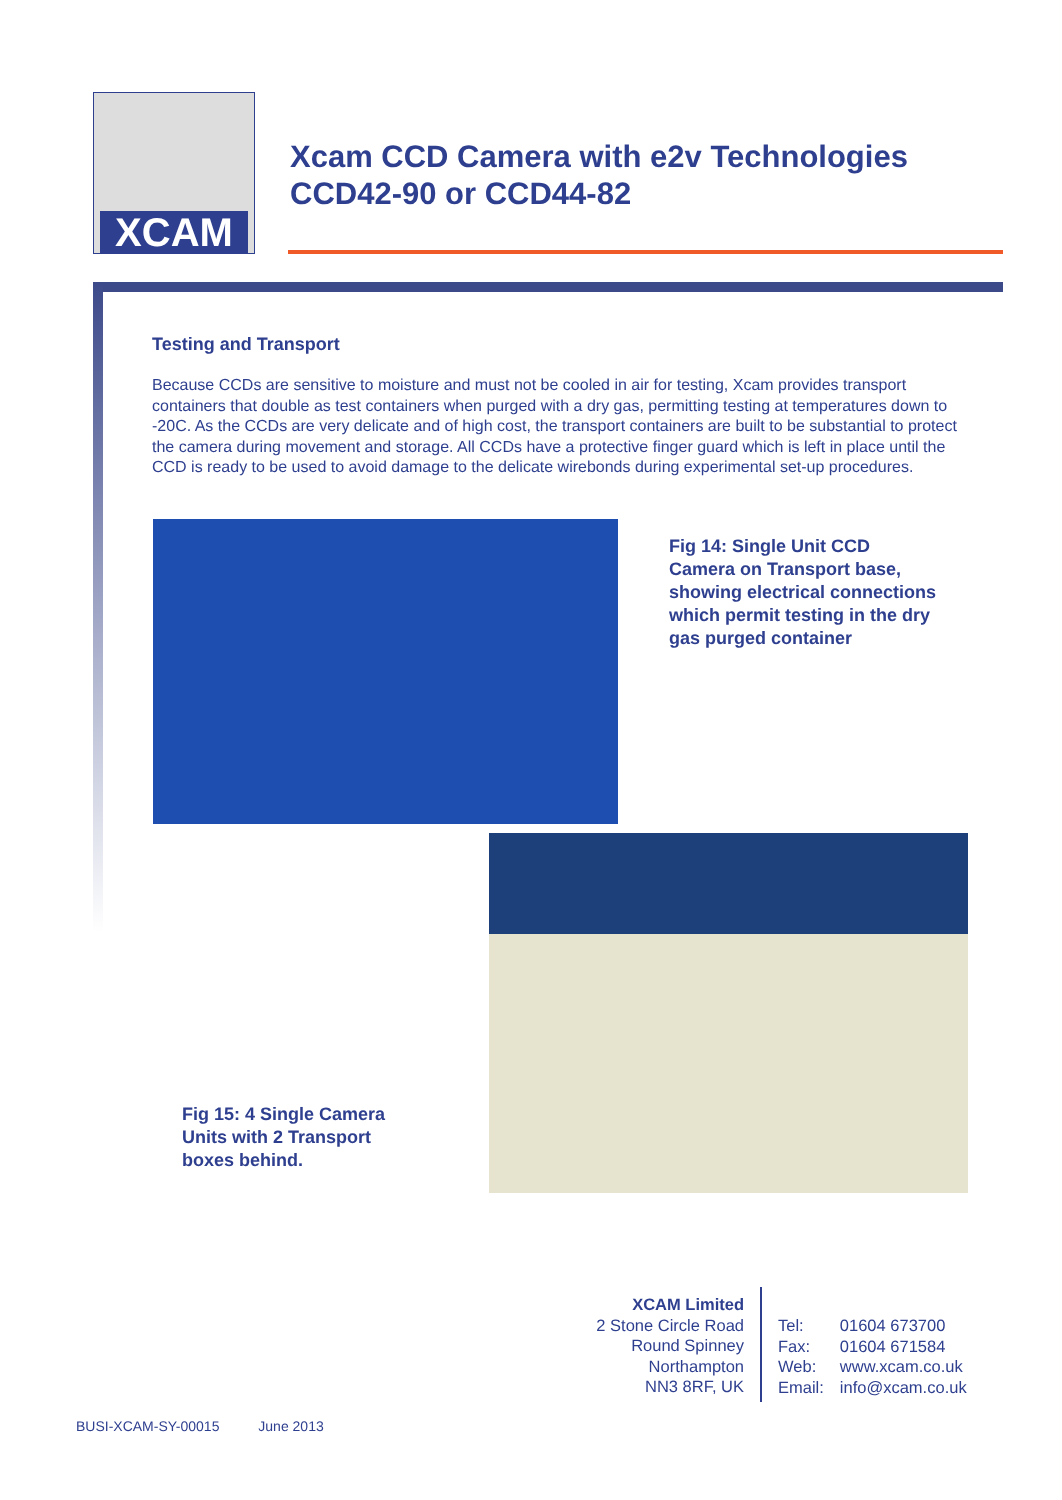XCAM
Xcam CCD Camera with e2v Technologies
CCD42-90 or CCD44-82
Testing and Transport
Because CCDs are sensitive to moisture and must not be cooled in air for testing, Xcam provides transport containers that double as test containers when purged with a dry gas, permitting testing at temperatures down to -20C. As the CCDs are very delicate and of high cost, the transport containers are built to be substantial to protect the camera during movement and storage. All CCDs have a protective finger guard which is left in place until the CCD is ready to be used to avoid damage to the delicate wirebonds during experimental set-up procedures.
Fig 14: Single Unit CCD Camera on Transport base, showing electrical connections which permit testing in the dry gas purged container
Fig 15: 4 Single Camera Units with 2 Transport boxes behind.
XCAM Limited
2 Stone Circle Road
Round Spinney
Northampton
NN3 8RF, UK
| Tel: | 01604 673700 |
| Fax: | 01604 671584 |
| Web: | www.xcam.co.uk |
| Email: | info@xcam.co.uk |
BUSI-XCAM-SY-00015 June 2013